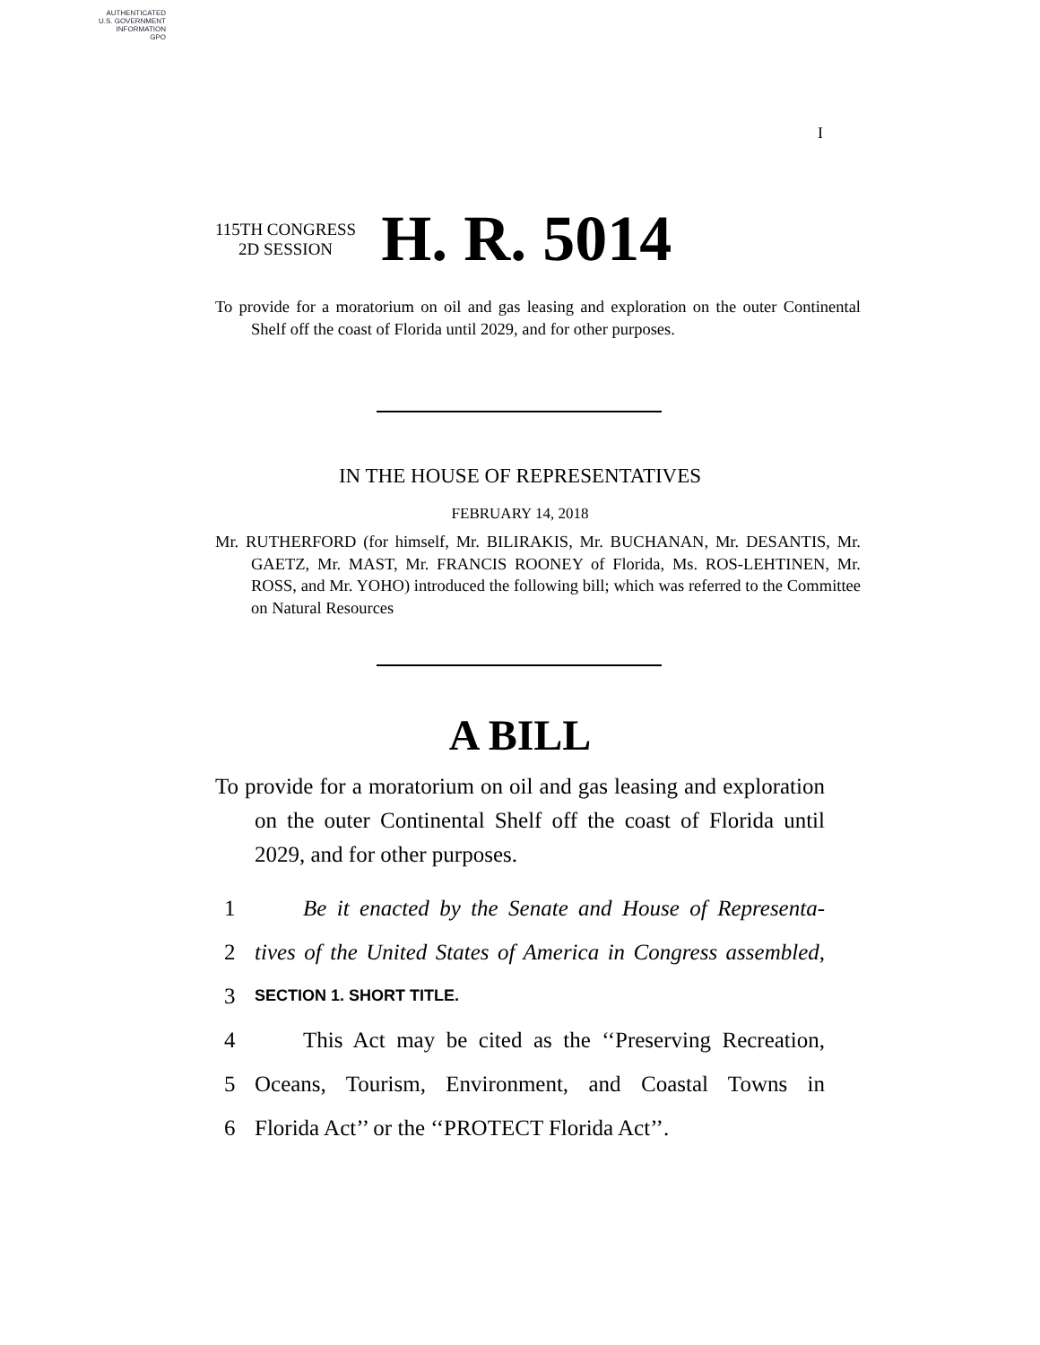AUTHENTICATED
U.S. GOVERNMENT
INFORMATION
GPO
I
115TH CONGRESS
2D SESSION
H. R. 5014
To provide for a moratorium on oil and gas leasing and exploration on the outer Continental Shelf off the coast of Florida until 2029, and for other purposes.
IN THE HOUSE OF REPRESENTATIVES
FEBRUARY 14, 2018
Mr. RUTHERFORD (for himself, Mr. BILIRAKIS, Mr. BUCHANAN, Mr. DESANTIS, Mr. GAETZ, Mr. MAST, Mr. FRANCIS ROONEY of Florida, Ms. ROS-LEHTINEN, Mr. ROSS, and Mr. YOHO) introduced the following bill; which was referred to the Committee on Natural Resources
A BILL
To provide for a moratorium on oil and gas leasing and exploration on the outer Continental Shelf off the coast of Florida until 2029, and for other purposes.
1 Be it enacted by the Senate and House of Representa-
2 tives of the United States of America in Congress assembled,
3 SECTION 1. SHORT TITLE.
4 This Act may be cited as the ‘‘Preserving Recreation,
5 Oceans, Tourism, Environment, and Coastal Towns in
6 Florida Act’’ or the ‘‘PROTECT Florida Act’’.